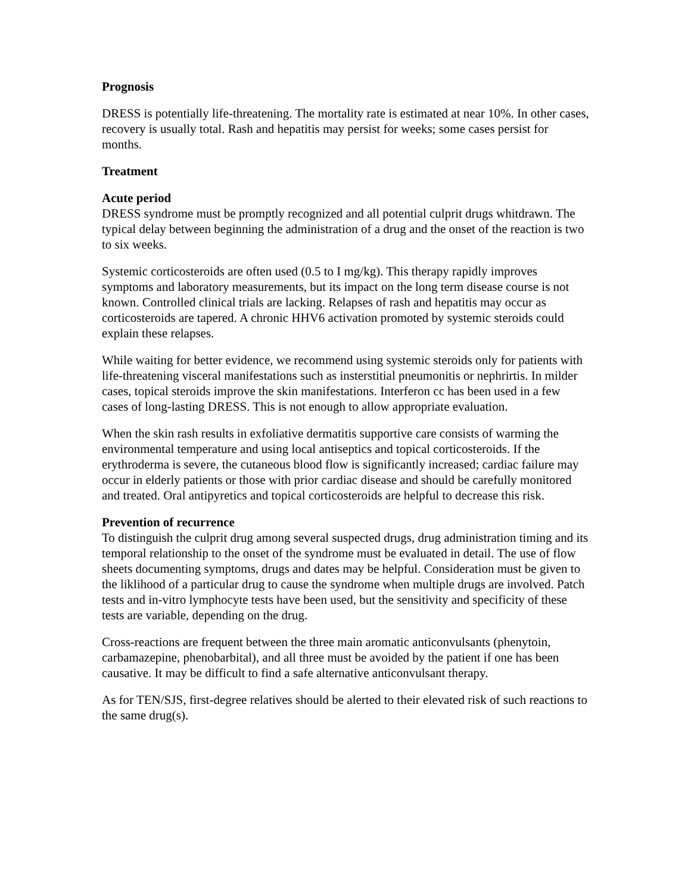Prognosis
DRESS is potentially life-threatening. The mortality rate is estimated at near 10%. In other cases, recovery is usually total. Rash and hepatitis may persist for weeks; some cases persist for months.
Treatment
Acute period
DRESS syndrome must be promptly recognized and all potential culprit drugs whitdrawn. The typical delay between beginning the administration of a drug and the onset of the reaction is two to six weeks.
Systemic corticosteroids are often used (0.5 to I mg/kg). This therapy rapidly improves symptoms and laboratory measurements, but its impact on the long term disease course is not known. Controlled clinical trials are lacking. Relapses of rash and hepatitis may occur as corticosteroids are tapered. A chronic HHV6 activation promoted by systemic steroids could explain these relapses.
While waiting for better evidence, we recommend using systemic steroids only for patients with life-threatening visceral manifestations such as insterstitial pneumonitis or nephrirtis. In milder cases, topical steroids improve the skin manifestations. Interferon cc has been used in a few cases of long-lasting DRESS. This is not enough to allow appropriate evaluation.
When the skin rash results in exfoliative dermatitis supportive care consists of warming the environmental temperature and using local antiseptics and topical corticosteroids. If the erythroderma is severe, the cutaneous blood flow is significantly increased; cardiac failure may occur in elderly patients or those with prior cardiac disease and should be carefully monitored and treated. Oral antipyretics and topical corticosteroids are helpful to decrease this risk.
Prevention of recurrence
To distinguish the culprit drug among several suspected drugs, drug administration timing and its temporal relationship to the onset of the syndrome must be evaluated in detail. The use of flow sheets documenting symptoms, drugs and dates may be helpful. Consideration must be given to the liklihood of a particular drug to cause the syndrome when multiple drugs are involved. Patch tests and in-vitro lymphocyte tests have been used, but the sensitivity and specificity of these tests are variable, depending on the drug.
Cross-reactions are frequent between the three main aromatic anticonvulsants (phenytoin, carbamazepine, phenobarbital), and all three must be avoided by the patient if one has been causative. It may be difficult to find a safe alternative anticonvulsant therapy.
As for TEN/SJS, first-degree relatives should be alerted to their elevated risk of such reactions to the same drug(s).